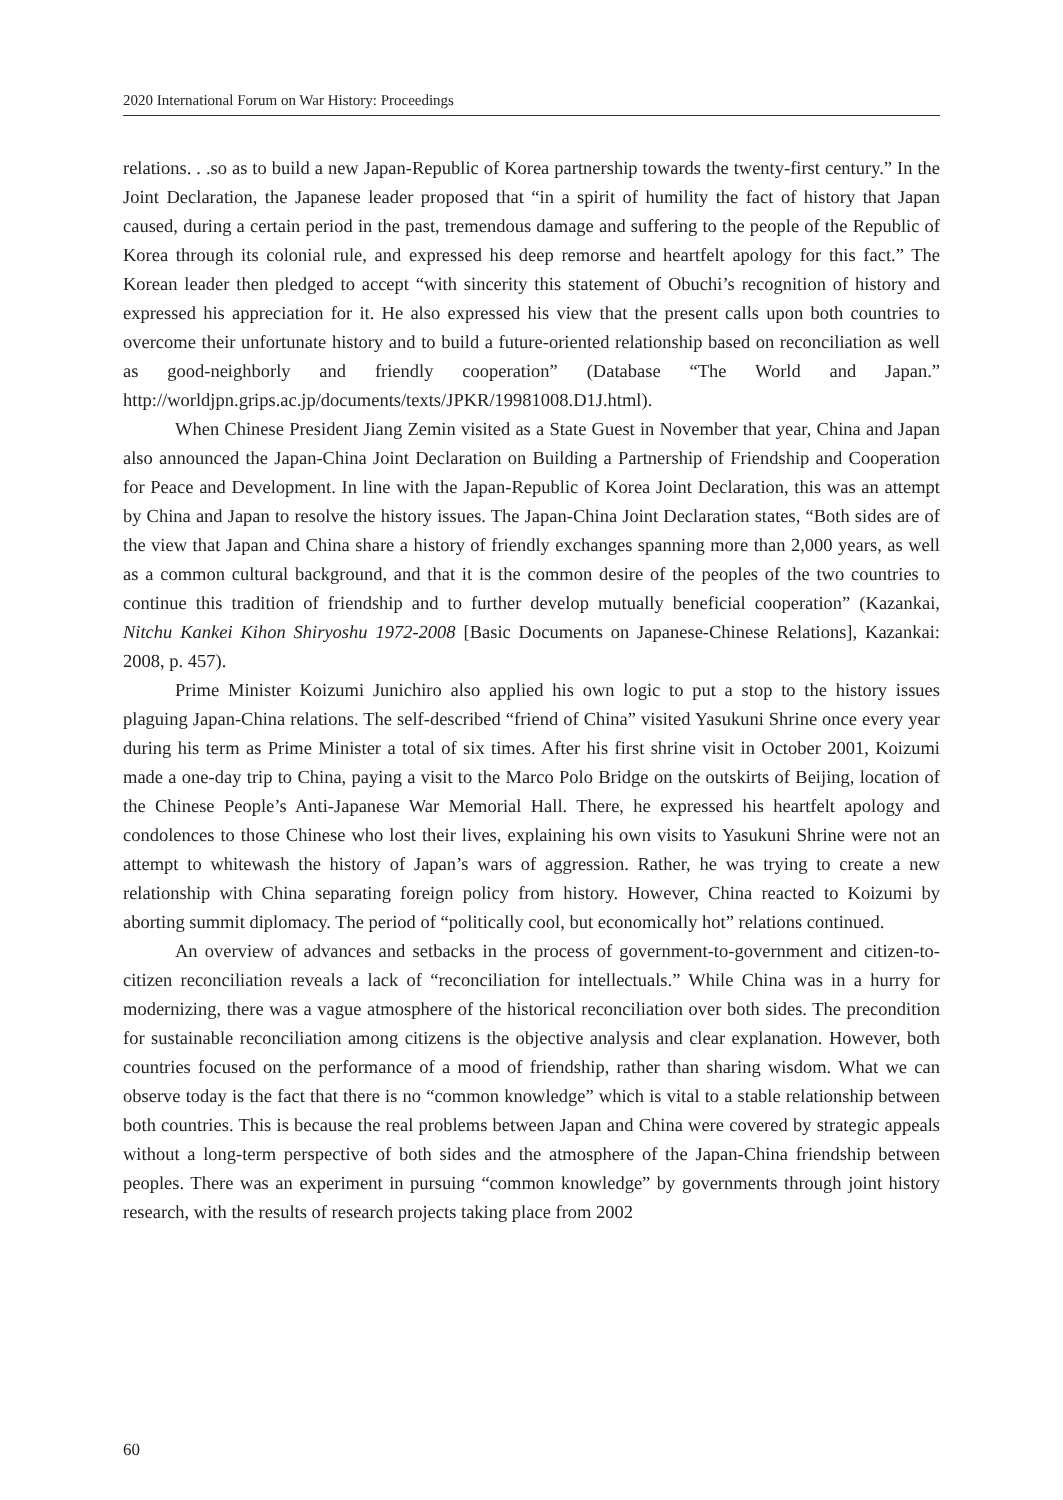2020 International Forum on War History: Proceedings
relations. . .so as to build a new Japan-Republic of Korea partnership towards the twenty-first century.” In the Joint Declaration, the Japanese leader proposed that “in a spirit of humility the fact of history that Japan caused, during a certain period in the past, tremendous damage and suffering to the people of the Republic of Korea through its colonial rule, and expressed his deep remorse and heartfelt apology for this fact.” The Korean leader then pledged to accept “with sincerity this statement of Obuchi’s recognition of history and expressed his appreciation for it. He also expressed his view that the present calls upon both countries to overcome their unfortunate history and to build a future-oriented relationship based on reconciliation as well as good-neighborly and friendly cooperation” (Database “The World and Japan.” http://worldjpn.grips.ac.jp/documents/texts/JPKR/19981008.D1J.html).
When Chinese President Jiang Zemin visited as a State Guest in November that year, China and Japan also announced the Japan-China Joint Declaration on Building a Partnership of Friendship and Cooperation for Peace and Development. In line with the Japan-Republic of Korea Joint Declaration, this was an attempt by China and Japan to resolve the history issues. The Japan-China Joint Declaration states, “Both sides are of the view that Japan and China share a history of friendly exchanges spanning more than 2,000 years, as well as a common cultural background, and that it is the common desire of the peoples of the two countries to continue this tradition of friendship and to further develop mutually beneficial cooperation” (Kazankai, Nitchu Kankei Kihon Shiryoshu 1972-2008 [Basic Documents on Japanese-Chinese Relations], Kazankai: 2008, p. 457).
Prime Minister Koizumi Junichiro also applied his own logic to put a stop to the history issues plaguing Japan-China relations. The self-described “friend of China” visited Yasukuni Shrine once every year during his term as Prime Minister a total of six times. After his first shrine visit in October 2001, Koizumi made a one-day trip to China, paying a visit to the Marco Polo Bridge on the outskirts of Beijing, location of the Chinese People’s Anti-Japanese War Memorial Hall. There, he expressed his heartfelt apology and condolences to those Chinese who lost their lives, explaining his own visits to Yasukuni Shrine were not an attempt to whitewash the history of Japan’s wars of aggression. Rather, he was trying to create a new relationship with China separating foreign policy from history. However, China reacted to Koizumi by aborting summit diplomacy. The period of “politically cool, but economically hot” relations continued.
An overview of advances and setbacks in the process of government-to-government and citizen-to-citizen reconciliation reveals a lack of “reconciliation for intellectuals.” While China was in a hurry for modernizing, there was a vague atmosphere of the historical reconciliation over both sides. The precondition for sustainable reconciliation among citizens is the objective analysis and clear explanation. However, both countries focused on the performance of a mood of friendship, rather than sharing wisdom. What we can observe today is the fact that there is no “common knowledge” which is vital to a stable relationship between both countries. This is because the real problems between Japan and China were covered by strategic appeals without a long-term perspective of both sides and the atmosphere of the Japan-China friendship between peoples. There was an experiment in pursuing “common knowledge” by governments through joint history research, with the results of research projects taking place from 2002
60